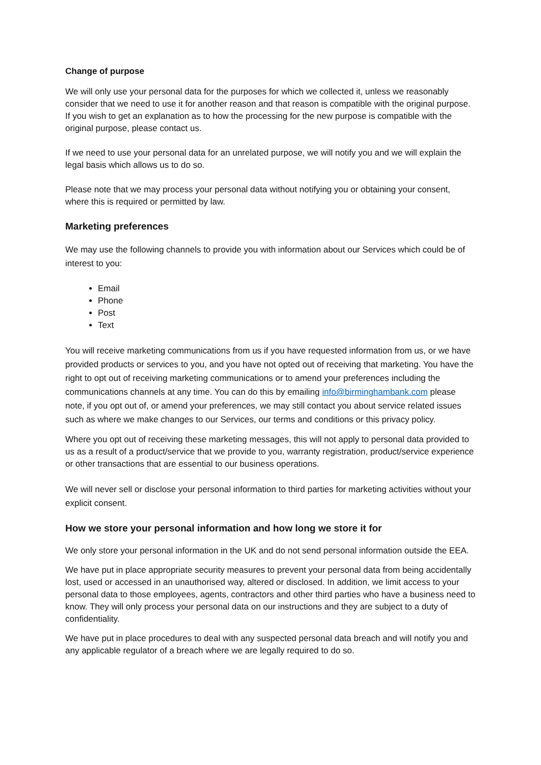Change of purpose
We will only use your personal data for the purposes for which we collected it, unless we reasonably consider that we need to use it for another reason and that reason is compatible with the original purpose. If you wish to get an explanation as to how the processing for the new purpose is compatible with the original purpose, please contact us.
If we need to use your personal data for an unrelated purpose, we will notify you and we will explain the legal basis which allows us to do so.
Please note that we may process your personal data without notifying you or obtaining your consent, where this is required or permitted by law.
Marketing preferences
We may use the following channels to provide you with information about our Services which could be of interest to you:
Email
Phone
Post
Text
You will receive marketing communications from us if you have requested information from us, or we have provided products or services to you, and you have not opted out of receiving that marketing. You have the right to opt out of receiving marketing communications or to amend your preferences including the communications channels at any time. You can do this by emailing info@birminghambank.com please note, if you opt out of, or amend your preferences, we may still contact you about service related issues such as where we make changes to our Services, our terms and conditions or this privacy policy.
Where you opt out of receiving these marketing messages, this will not apply to personal data provided to us as a result of a product/service that we provide to you, warranty registration, product/service experience or other transactions that are essential to our business operations.
We will never sell or disclose your personal information to third parties for marketing activities without your explicit consent.
How we store your personal information and how long we store it for
We only store your personal information in the UK and do not send personal information outside the EEA.
We have put in place appropriate security measures to prevent your personal data from being accidentally lost, used or accessed in an unauthorised way, altered or disclosed. In addition, we limit access to your personal data to those employees, agents, contractors and other third parties who have a business need to know. They will only process your personal data on our instructions and they are subject to a duty of confidentiality.
We have put in place procedures to deal with any suspected personal data breach and will notify you and any applicable regulator of a breach where we are legally required to do so.